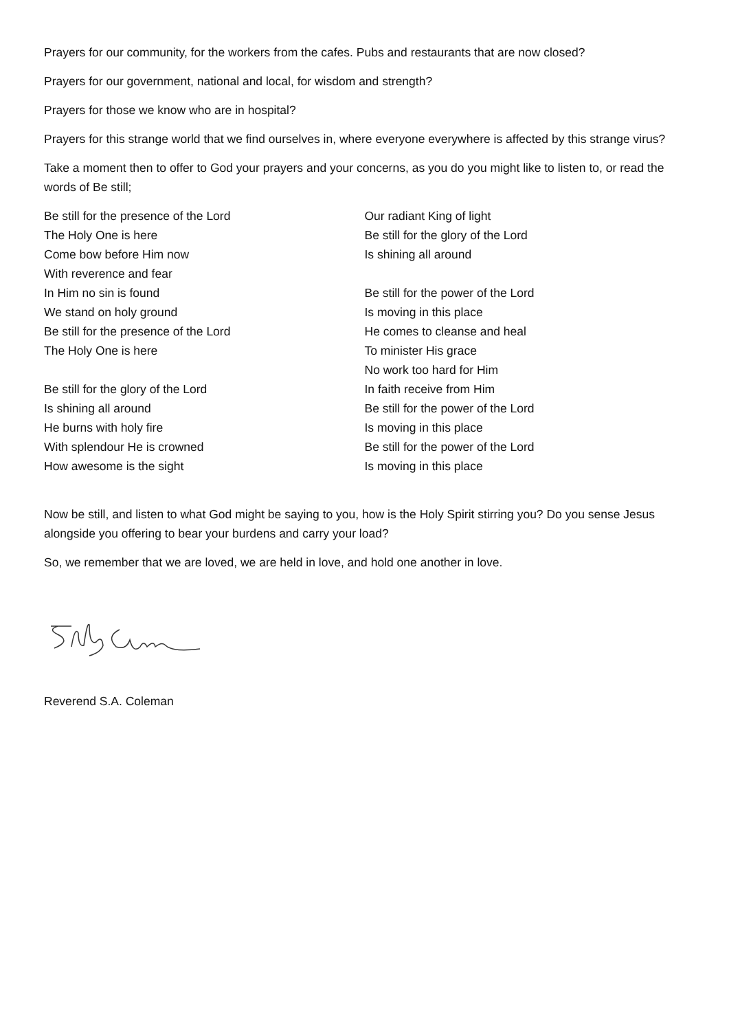Prayers for our community, for the workers from the cafes. Pubs and restaurants that are now closed?
Prayers for our government, national and local, for wisdom and strength?
Prayers for those we know who are in hospital?
Prayers for this strange world that we find ourselves in, where everyone everywhere is affected by this strange virus?
Take a moment then to offer to God your prayers and your concerns, as you do you might like to listen to, or read the words of Be still;
Be still for the presence of the Lord
The Holy One is here
Come bow before Him now
With reverence and fear
In Him no sin is found
We stand on holy ground
Be still for the presence of the Lord
The Holy One is here
Be still for the glory of the Lord
Is shining all around
He burns with holy fire
With splendour He is crowned
How awesome is the sight
Our radiant King of light
Be still for the glory of the Lord
Is shining all around
Be still for the power of the Lord
Is moving in this place
He comes to cleanse and heal
To minister His grace
No work too hard for Him
In faith receive from Him
Be still for the power of the Lord
Is moving in this place
Be still for the power of the Lord
Is moving in this place
Now be still, and listen to what God might be saying to you, how is the Holy Spirit stirring you? Do you sense Jesus alongside you offering to bear your burdens and carry your load?
So, we remember that we are loved, we are held in love, and hold one another in love.
Reverend S.A. Coleman